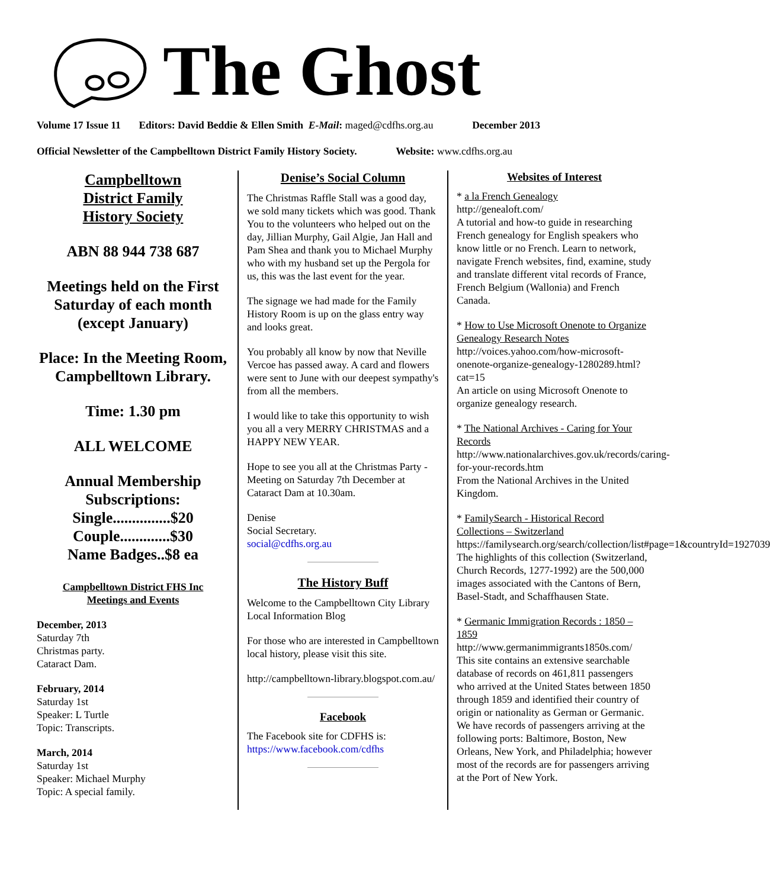The Ghost
Volume 17 Issue 11 Editors: David Beddie & Ellen Smith E-Mail: maged@cdfhs.org.au December 2013
Official Newsletter of the Campbelltown District Family History Society. Website: www.cdfhs.org.au
Campbelltown
District Family
History Society
ABN 88 944 738 687
Meetings held on the First Saturday of each month (except January)
Place: In the Meeting Room, Campbelltown Library.
Time: 1.30 pm
ALL WELCOME
Annual Membership Subscriptions:
Single...............$20
Couple.............$30
Name Badges..$8 ea
Campbelltown District FHS Inc
Meetings and Events
December, 2013
Saturday 7th
Christmas party.
Cataract Dam.
February, 2014
Saturday 1st
Speaker: L Turtle
Topic: Transcripts.
March, 2014
Saturday 1st
Speaker: Michael Murphy
Topic: A special family.
Denise’s Social Column
The Christmas Raffle Stall was a good day, we sold many tickets which was good. Thank You to the volunteers who helped out on the day, Jillian Murphy, Gail Algie, Jan Hall and Pam Shea and thank you to Michael Murphy who with my husband set up the Pergola for us, this was the last event for the year.
The signage we had made for the Family History Room is up on the glass entry way and looks great.
You probably all know by now that Neville Vercoe has passed away. A card and flowers were sent to June with our deepest sympathy's from all the members.
I would like to take this opportunity to wish you all a very MERRY CHRISTMAS and a HAPPY NEW YEAR.
Hope to see you all at the Christmas Party - Meeting on Saturday 7th December at Cataract Dam at 10.30am.
Denise
Social Secretary.
social@cdfhs.org.au
The History Buff
Welcome to the Campbelltown City Library Local Information Blog
For those who are interested in Campbelltown local history, please visit this site.
http://campbelltown-library.blogspot.com.au/
Facebook
The Facebook site for CDFHS is:
https://www.facebook.com/cdfhs
Websites of Interest
* a la French Genealogy
http://genealoft.com/
A tutorial and how-to guide in researching French genealogy for English speakers who know little or no French. Learn to network, navigate French websites, find, examine, study and translate different vital records of France, French Belgium (Wallonia) and French Canada.
* How to Use Microsoft Onenote to Organize Genealogy Research Notes
http://voices.yahoo.com/how-microsoft-onenote-organize-genealogy-1280289.html?cat=15
An article on using Microsoft Onenote to organize genealogy research.
* The National Archives - Caring for Your Records
http://www.nationalarchives.gov.uk/records/caring-for-your-records.htm
From the National Archives in the United Kingdom.
* FamilySearch - Historical Record Collections – Switzerland
https://familysearch.org/search/collection/list#page=1&countryId=1927039
The highlights of this collection (Switzerland, Church Records, 1277-1992) are the 500,000 images associated with the Cantons of Bern, Basel-Stadt, and Schaffhausen State.
* Germanic Immigration Records : 1850 – 1859
http://www.germanimmigrants1850s.com/
This site contains an extensive searchable database of records on 461,811 passengers who arrived at the United States between 1850 through 1859 and identified their country of origin or nationality as German or Germanic. We have records of passengers arriving at the following ports: Baltimore, Boston, New Orleans, New York, and Philadelphia; however most of the records are for passengers arriving at the Port of New York.